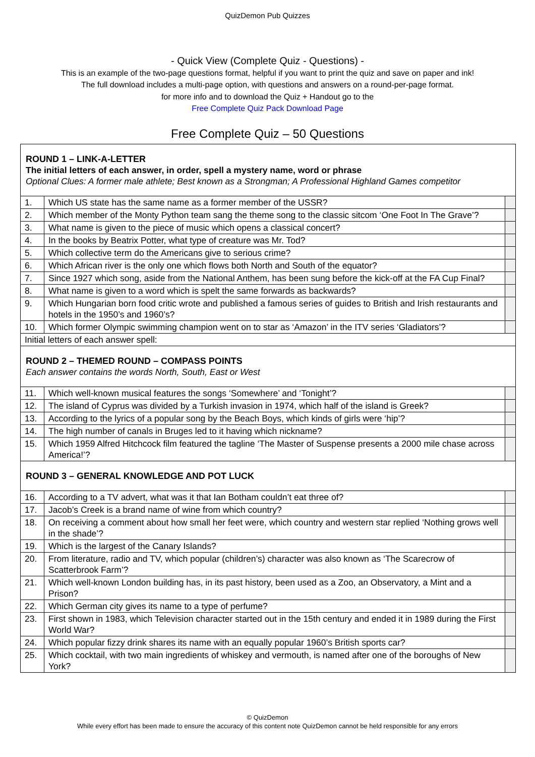QuizDemon Pub Quizzes
- Quick View (Complete Quiz - Questions) -
This is an example of the two-page questions format, helpful if you want to print the quiz and save on paper and ink!
The full download includes a multi-page option, with questions and answers on a round-per-page format.
for more info and to download the Quiz + Handout go to the
Free Complete Quiz Pack Download Page
Free Complete Quiz – 50 Questions
| ROUND 1 – LINK-A-LETTER The initial letters of each answer, in order, spell a mystery name, word or phrase Optional Clues: A former male athlete; Best known as a Strongman; A Professional Highland Games competitor | | |
| 1. | Which US state has the same name as a former member of the USSR? | |
| 2. | Which member of the Monty Python team sang the theme song to the classic sitcom ‘One Foot In The Grave’? | |
| 3. | What name is given to the piece of music which opens a classical concert? | |
| 4. | In the books by Beatrix Potter, what type of creature was Mr. Tod? | |
| 5. | Which collective term do the Americans give to serious crime? | |
| 6. | Which African river is the only one which flows both North and South of the equator? | |
| 7. | Since 1927 which song, aside from the National Anthem, has been sung before the kick-off at the FA Cup Final? | |
| 8. | What name is given to a word which is spelt the same forwards as backwards? | |
| 9. | Which Hungarian born food critic wrote and published a famous series of guides to British and Irish restaurants and hotels in the 1950’s and 1960’s? | |
| 10. | Which former Olympic swimming champion went on to star as ‘Amazon’ in the ITV series ‘Gladiators’? | |
| Initial letters of each answer spell: | | |
| ROUND 2 – THEMED ROUND – COMPASS POINTS Each answer contains the words North, South, East or West | | |
| 11. | Which well-known musical features the songs ‘Somewhere’ and ‘Tonight’? | |
| 12. | The island of Cyprus was divided by a Turkish invasion in 1974, which half of the island is Greek? | |
| 13. | According to the lyrics of a popular song by the Beach Boys, which kinds of girls were ‘hip’? | |
| 14. | The high number of canals in Bruges led to it having which nickname? | |
| 15. | Which 1959 Alfred Hitchcock film featured the tagline ‘The Master of Suspense presents a 2000 mile chase across America!’? | |
| ROUND 3 – GENERAL KNOWLEDGE AND POT LUCK | | |
| 16. | According to a TV advert, what was it that Ian Botham couldn’t eat three of? | |
| 17. | Jacob’s Creek is a brand name of wine from which country? | |
| 18. | On receiving a comment about how small her feet were, which country and western star replied ‘Nothing grows well in the shade’? | |
| 19. | Which is the largest of the Canary Islands? | |
| 20. | From literature, radio and TV, which popular (children’s) character was also known as ‘The Scarecrow of Scatterbrook Farm’? | |
| 21. | Which well-known London building has, in its past history, been used as a Zoo, an Observatory, a Mint and a Prison? | |
| 22. | Which German city gives its name to a type of perfume? | |
| 23. | First shown in 1983, which Television character started out in the 15th century and ended it in 1989 during the First World War? | |
| 24. | Which popular fizzy drink shares its name with an equally popular 1960’s British sports car? | |
| 25. | Which cocktail, with two main ingredients of whiskey and vermouth, is named after one of the boroughs of New York? | |
© QuizDemon
While every effort has been made to ensure the accuracy of this content note QuizDemon cannot be held responsible for any errors